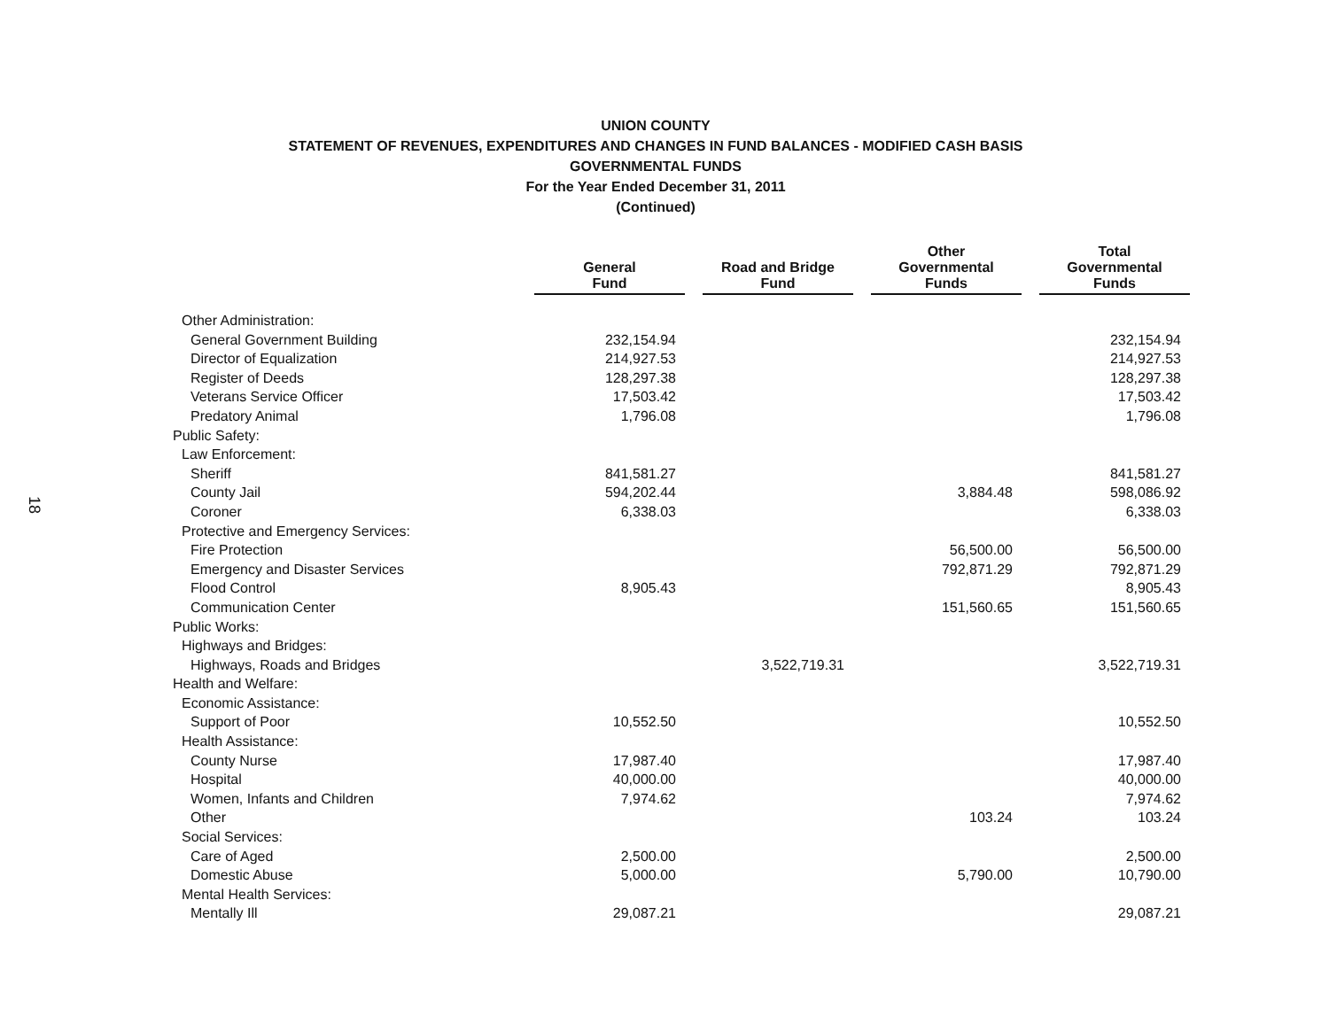18
UNION COUNTY
STATEMENT OF REVENUES, EXPENDITURES AND CHANGES IN FUND BALANCES - MODIFIED CASH BASIS
GOVERNMENTAL FUNDS
For the Year Ended December 31, 2011
(Continued)
| | General Fund | | Road and Bridge Fund | | Other Governmental Funds | | Total Governmental Funds |
| --- | --- | --- | --- | --- | --- | --- | --- |
| Other Administration: | | | | | | | |
| General Government Building | 232,154.94 | | | | | | 232,154.94 |
| Director of Equalization | 214,927.53 | | | | | | 214,927.53 |
| Register of Deeds | 128,297.38 | | | | | | 128,297.38 |
| Veterans Service Officer | 17,503.42 | | | | | | 17,503.42 |
| Predatory Animal | 1,796.08 | | | | | | 1,796.08 |
| Public Safety: | | | | | | | |
| Law Enforcement: | | | | | | | |
| Sheriff | 841,581.27 | | | | | | 841,581.27 |
| County Jail | 594,202.44 | | | | 3,884.48 | | 598,086.92 |
| Coroner | 6,338.03 | | | | | | 6,338.03 |
| Protective and Emergency Services: | | | | | | | |
| Fire Protection | | | | | 56,500.00 | | 56,500.00 |
| Emergency and Disaster Services | | | | | 792,871.29 | | 792,871.29 |
| Flood Control | 8,905.43 | | | | | | 8,905.43 |
| Communication Center | | | | | 151,560.65 | | 151,560.65 |
| Public Works: | | | | | | | |
| Highways and Bridges: | | | | | | | |
| Highways, Roads and Bridges | | | 3,522,719.31 | | | | 3,522,719.31 |
| Health and Welfare: | | | | | | | |
| Economic Assistance: | | | | | | | |
| Support of Poor | 10,552.50 | | | | | | 10,552.50 |
| Health Assistance: | | | | | | | |
| County Nurse | 17,987.40 | | | | | | 17,987.40 |
| Hospital | 40,000.00 | | | | | | 40,000.00 |
| Women, Infants and Children | 7,974.62 | | | | | | 7,974.62 |
| Other | | | | | 103.24 | | 103.24 |
| Social Services: | | | | | | | |
| Care of Aged | 2,500.00 | | | | | | 2,500.00 |
| Domestic Abuse | 5,000.00 | | | | 5,790.00 | | 10,790.00 |
| Mental Health Services: | | | | | | | |
| Mentally Ill | 29,087.21 | | | | | | 29,087.21 |